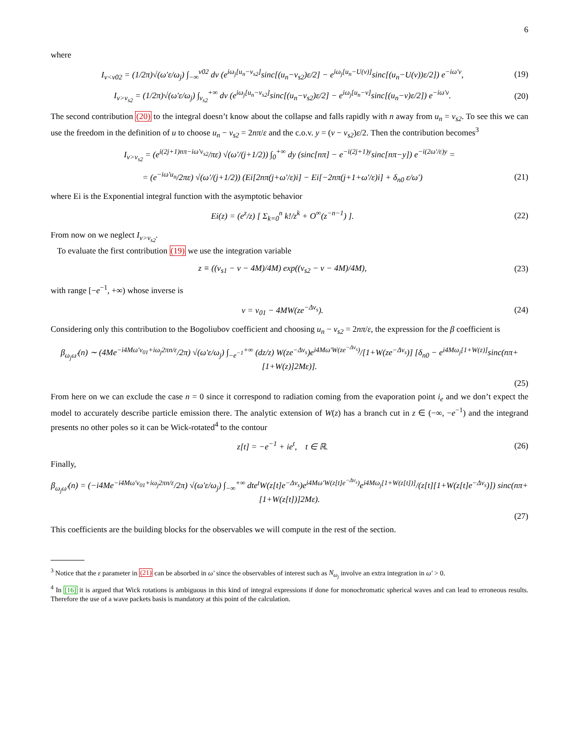6
where
I<sub>v<v02</sub> = (1/2π)√(ω′ε/ω<sub>j</sub>) ∫<sub>−∞</sub><sup>v02</sup> dv (e<sup>iω<sub>j</sub>[u<sub>n</sub>−v<sub>s2</sub>]</sup>sinc[(u<sub>n</sub>−v<sub>s2</sub>)ε/2] − e<sup>iω<sub>j</sub>[u<sub>n</sub>−U(v)]</sup>sinc[(u<sub>n</sub>−U(v))ε/2]) e<sup>−iω′v</sup>, (19)
I<sub>v>v<sub>s2</sub></sub> = (1/2π)√(ω′ε/ω<sub>j</sub>) ∫<sub>v<sub>s2</sub></sub><sup>+∞</sup> dv (e<sup>iω<sub>j</sub>[u<sub>n</sub>−v<sub>s2</sub>]</sup>sinc[(u<sub>n</sub>−v<sub>s2</sub>)ε/2] − e<sup>iω<sub>j</sub>[u<sub>n</sub>−v]</sup>sinc[(u<sub>n</sub>−v)ε/2]) e<sup>−iω′v</sup>. (20)
The second contribution (20) to the integral doesn’t know about the collapse and falls rapidly with n away from u<sub>n</sub> = v<sub>s2</sub>. To see this we can use the freedom in the definition of u to choose u<sub>n</sub> − v<sub>s2</sub> = 2nπ/ε and the c.o.v. y = (v − v<sub>s2</sub>)ε/2. Then the contribution becomes<sup>3</sup>
I<sub>v>v<sub>s2</sub></sub> = (e<sup>i(2j+1)nπ−iω′v<sub>s2</sub></sup>/πε) √(ω′/(j+1/2)) ∫<sub>0</sub><sup>+∞</sup> dy (sinc[nπ] − e<sup>−i(2j+1)y</sup>sinc[nπ−y]) e<sup>−i(2ω′/ε)y</sup> =
= (e<sup>−iω′u<sub>n</sub></sup>/2πε) √(ω′/(j+1/2)) (Ei[2nπ(j+ω′/ε)i] − Ei[−2nπ(j+1+ω′/ε)i] + δ<sub>n0</sub> ε/ω′) (21)
where Ei is the Exponential integral function with the asymptotic behavior
Ei(z) = (e<sup>z</sup>/z) [ Σ<sub>k=0</sub><sup>n</sup> k!/z<sup>k</sup> + O<sup>∞</sup>(z<sup>−n−1</sup>) ]. (22)
From now on we neglect I<sub>v>v<sub>s2</sub></sub>.
To evaluate the first contribution (19) we use the integration variable
z ≡ ((v<sub>s1</sub> − v − 4M)/4M) exp((v<sub>s2</sub> − v − 4M)/4M), (23)
with range [−e<sup>−1</sup>, +∞) whose inverse is
v = v<sub>01</sub> − 4MW(ze<sup>−Δv<sub>s</sub></sup>). (24)
Considering only this contribution to the Bogoliubov coefficient and choosing u<sub>n</sub> − v<sub>s2</sub> = 2nπ/ε, the expression for the β coefficient is
β<sub>ω<sub>j</sub>ω′</sub>(n) ∼ (4Me<sup>−i4Mω′v<sub>01</sub>+iω<sub>j</sub>2πn/ε</sup>/2π) √(ω′ε/ω<sub>j</sub>) ∫<sub>−e<sup>−1</sup></sub><sup>+∞</sup> (dz/z) W(ze<sup>−Δv<sub>s</sub></sup>)e<sup>i4Mω′W(ze<sup>−Δv<sub>s</sub></sup>)</sup>/[1+W(ze<sup>−Δv<sub>s</sub></sup>)] [δ<sub>n0</sub> − e<sup>i4Mω<sub>j</sub>[1+W(z)]</sup>sinc(nπ+[1+W(z)]2Mε)].
(25)
From here on we can exclude the case n = 0 since it correspond to radiation coming from the evaporation point i<sub>e</sub> and we don’t expect the model to accurately describe particle emission there. The analytic extension of W(z) has a branch cut in z ∈ (−∞, −e<sup>−1</sup>) and the integrand presents no other poles so it can be Wick-rotated<sup>4</sup> to the contour
z[t] = −e<sup>−1</sup> + ie<sup>t</sup>, t ∈ ℝ. (26)
Finally,
β<sub>ω<sub>j</sub>ω′</sub>(n) = (−i4Me<sup>−i4Mω′v<sub>01</sub>+iω<sub>j</sub>2πn/ε</sup>/2π) √(ω′ε/ω<sub>j</sub>) ∫<sub>−∞</sub><sup>+∞</sup> dte<sup>t</sup>W(z[t]e<sup>−Δv<sub>s</sub></sup>)e<sup>i4Mω′W(z[t]e<sup>−Δv<sub>s</sub></sup>)</sup>e<sup>i4Mω<sub>j</sub>[1+W(z[t])]</sup>/(z[t][1+W(z[t]e<sup>−Δv<sub>s</sub></sup>)]) sinc(nπ+[1+W(z[t])]2Mε).
(27)
This coefficients are the building blocks for the observables we will compute in the rest of the section.
<sup>3</sup> Notice that the ε parameter in (21) can be absorbed in ω′ since the observables of interest such as N<sub>ω<sub>j</sub></sub> involve an extra integration in ω′ > 0.
<sup>4</sup> In [16] it is argued that Wick rotations is ambiguous in this kind of integral expressions if done for monochromatic spherical waves and can lead to erroneous results. Therefore the use of a wave packets basis is mandatory at this point of the calculation.